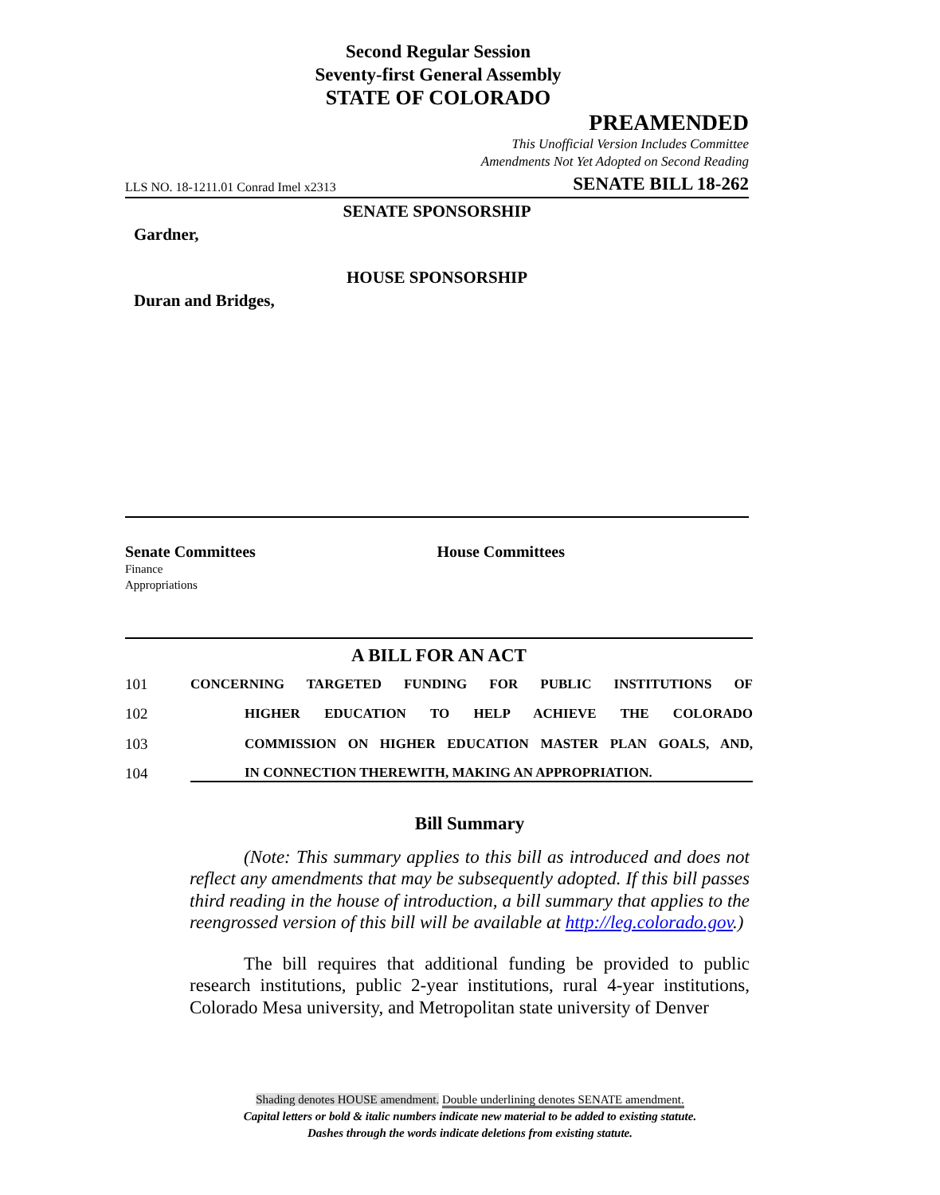Second Regular Session
Seventy-first General Assembly
STATE OF COLORADO
PREAMENDED
This Unofficial Version Includes Committee
Amendments Not Yet Adopted on Second Reading
LLS NO. 18-1211.01 Conrad Imel x2313 SENATE BILL 18-262
SENATE SPONSORSHIP
Gardner,
HOUSE SPONSORSHIP
Duran and Bridges,
Senate Committees
Finance
Appropriations
House Committees
A BILL FOR AN ACT
101 CONCERNING TARGETED FUNDING FOR PUBLIC INSTITUTIONS OF
102 HIGHER EDUCATION TO HELP ACHIEVE THE COLORADO
103 COMMISSION ON HIGHER EDUCATION MASTER PLAN GOALS, AND,
104 IN CONNECTION THEREWITH, MAKING AN APPROPRIATION.
Bill Summary
(Note: This summary applies to this bill as introduced and does not reflect any amendments that may be subsequently adopted. If this bill passes third reading in the house of introduction, a bill summary that applies to the reengrossed version of this bill will be available at http://leg.colorado.gov.)
The bill requires that additional funding be provided to public research institutions, public 2-year institutions, rural 4-year institutions, Colorado Mesa university, and Metropolitan state university of Denver
Shading denotes HOUSE amendment. Double underlining denotes SENATE amendment.
Capital letters or bold & italic numbers indicate new material to be added to existing statute.
Dashes through the words indicate deletions from existing statute.